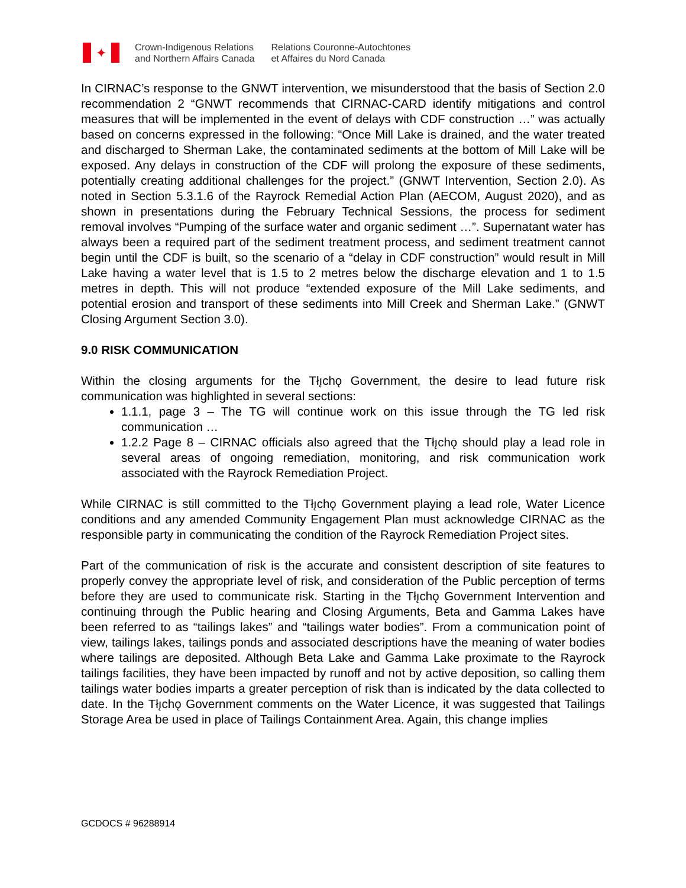✦
Crown-Indigenous Relations
and Northern Affairs Canada
Relations Couronne-Autochtones
et Affaires du Nord Canada
In CIRNAC’s response to the GNWT intervention, we misunderstood that the basis of Section 2.0 recommendation 2 “GNWT recommends that CIRNAC-CARD identify mitigations and control measures that will be implemented in the event of delays with CDF construction …” was actually based on concerns expressed in the following: “Once Mill Lake is drained, and the water treated and discharged to Sherman Lake, the contaminated sediments at the bottom of Mill Lake will be exposed. Any delays in construction of the CDF will prolong the exposure of these sediments, potentially creating additional challenges for the project.” (GNWT Intervention, Section 2.0). As noted in Section 5.3.1.6 of the Rayrock Remedial Action Plan (AECOM, August 2020), and as shown in presentations during the February Technical Sessions, the process for sediment removal involves “Pumping of the surface water and organic sediment …”. Supernatant water has always been a required part of the sediment treatment process, and sediment treatment cannot begin until the CDF is built, so the scenario of a “delay in CDF construction” would result in Mill Lake having a water level that is 1.5 to 2 metres below the discharge elevation and 1 to 1.5 metres in depth. This will not produce “extended exposure of the Mill Lake sediments, and potential erosion and transport of these sediments into Mill Creek and Sherman Lake.” (GNWT Closing Argument Section 3.0).
9.0 RISK COMMUNICATION
Within the closing arguments for the Tłı̨chǫ Government, the desire to lead future risk communication was highlighted in several sections:
1.1.1, page 3 – The TG will continue work on this issue through the TG led risk communication …
1.2.2 Page 8 – CIRNAC officials also agreed that the Tłı̨chǫ should play a lead role in several areas of ongoing remediation, monitoring, and risk communication work associated with the Rayrock Remediation Project.
While CIRNAC is still committed to the Tłı̨chǫ Government playing a lead role, Water Licence conditions and any amended Community Engagement Plan must acknowledge CIRNAC as the responsible party in communicating the condition of the Rayrock Remediation Project sites.
Part of the communication of risk is the accurate and consistent description of site features to properly convey the appropriate level of risk, and consideration of the Public perception of terms before they are used to communicate risk. Starting in the Tłı̨chǫ Government Intervention and continuing through the Public hearing and Closing Arguments, Beta and Gamma Lakes have been referred to as “tailings lakes” and “tailings water bodies”. From a communication point of view, tailings lakes, tailings ponds and associated descriptions have the meaning of water bodies where tailings are deposited. Although Beta Lake and Gamma Lake proximate to the Rayrock tailings facilities, they have been impacted by runoff and not by active deposition, so calling them tailings water bodies imparts a greater perception of risk than is indicated by the data collected to date. In the Tłı̨chǫ Government comments on the Water Licence, it was suggested that Tailings Storage Area be used in place of Tailings Containment Area. Again, this change implies
GCDOCS # 96288914